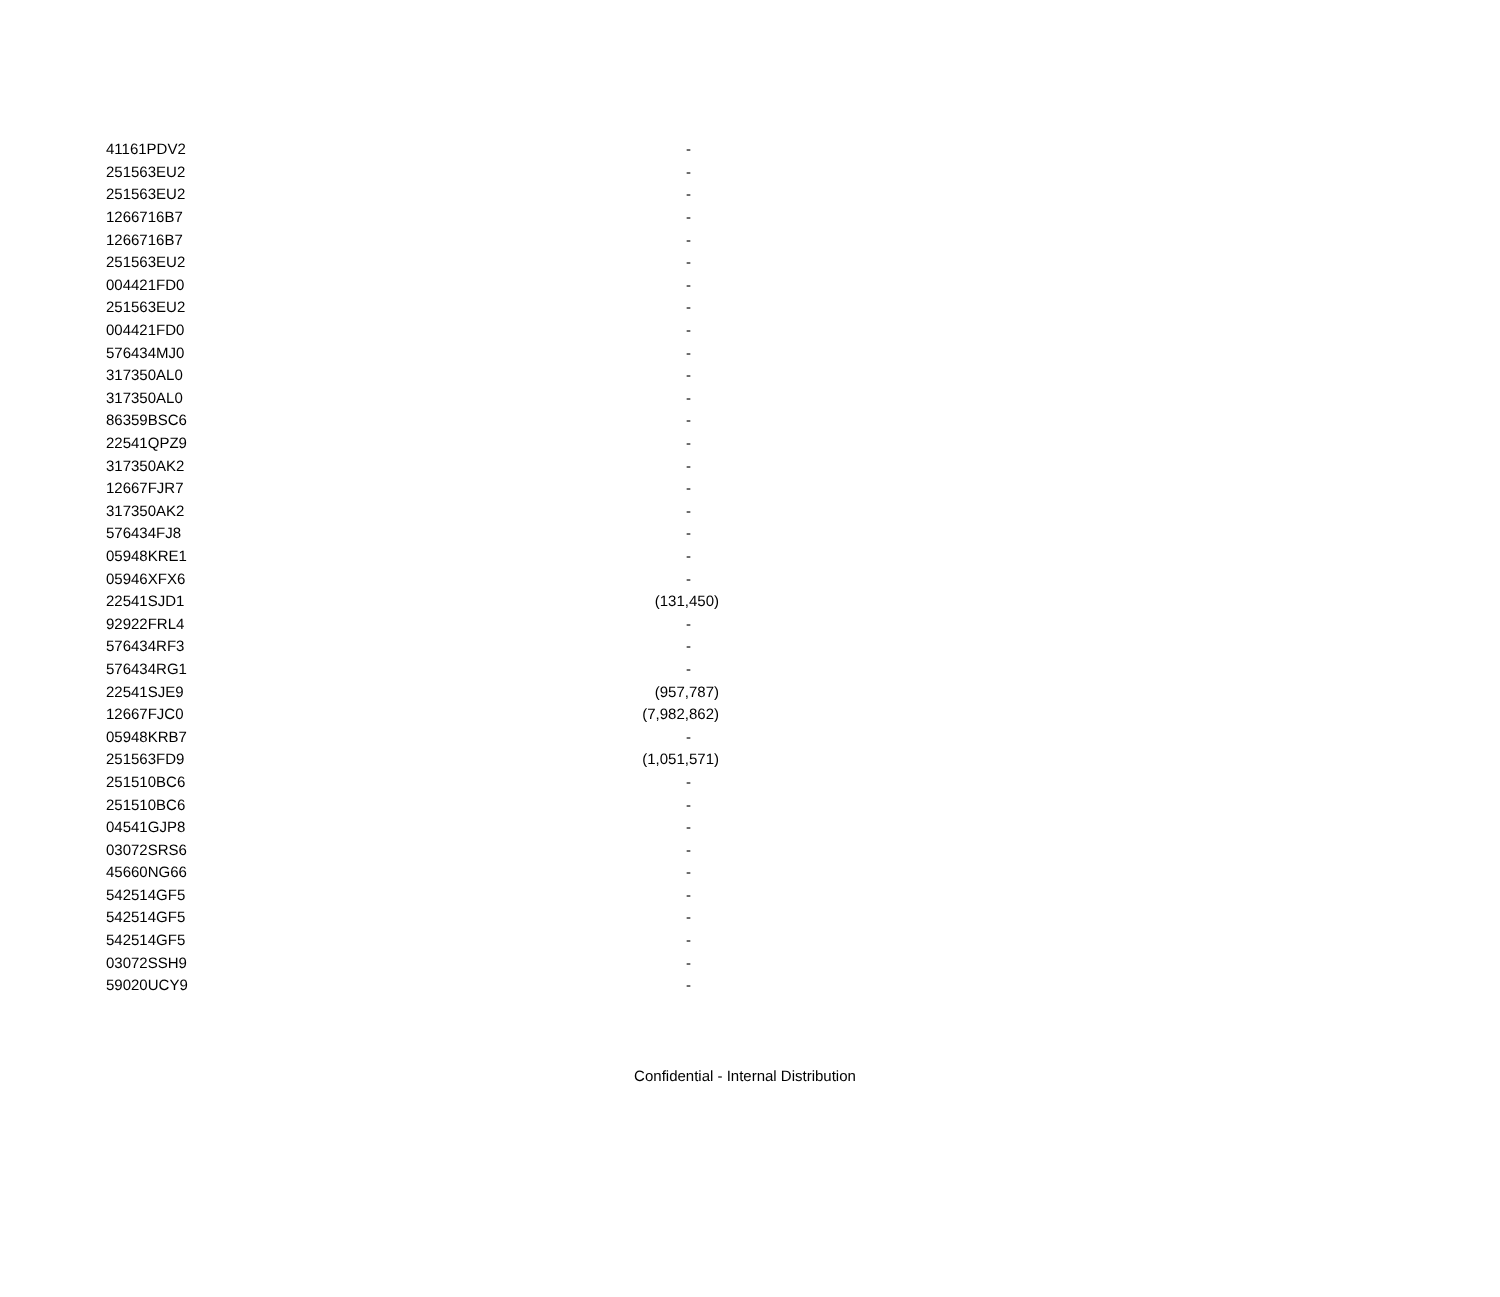| 41161PDV2 | - |
| 251563EU2 | - |
| 251563EU2 | - |
| 1266716B7 | - |
| 1266716B7 | - |
| 251563EU2 | - |
| 004421FD0 | - |
| 251563EU2 | - |
| 004421FD0 | - |
| 576434MJ0 | - |
| 317350AL0 | - |
| 317350AL0 | - |
| 86359BSC6 | - |
| 22541QPZ9 | - |
| 317350AK2 | - |
| 12667FJR7 | - |
| 317350AK2 | - |
| 576434FJ8 | - |
| 05948KRE1 | - |
| 05946XFX6 | - |
| 22541SJD1 | (131,450) |
| 92922FRL4 | - |
| 576434RF3 | - |
| 576434RG1 | - |
| 22541SJE9 | (957,787) |
| 12667FJC0 | (7,982,862) |
| 05948KRB7 | - |
| 251563FD9 | (1,051,571) |
| 251510BC6 | - |
| 251510BC6 | - |
| 04541GJP8 | - |
| 03072SRS6 | - |
| 45660NG66 | - |
| 542514GF5 | - |
| 542514GF5 | - |
| 542514GF5 | - |
| 03072SSH9 | - |
| 59020UCY9 | - |
Confidential - Internal Distribution